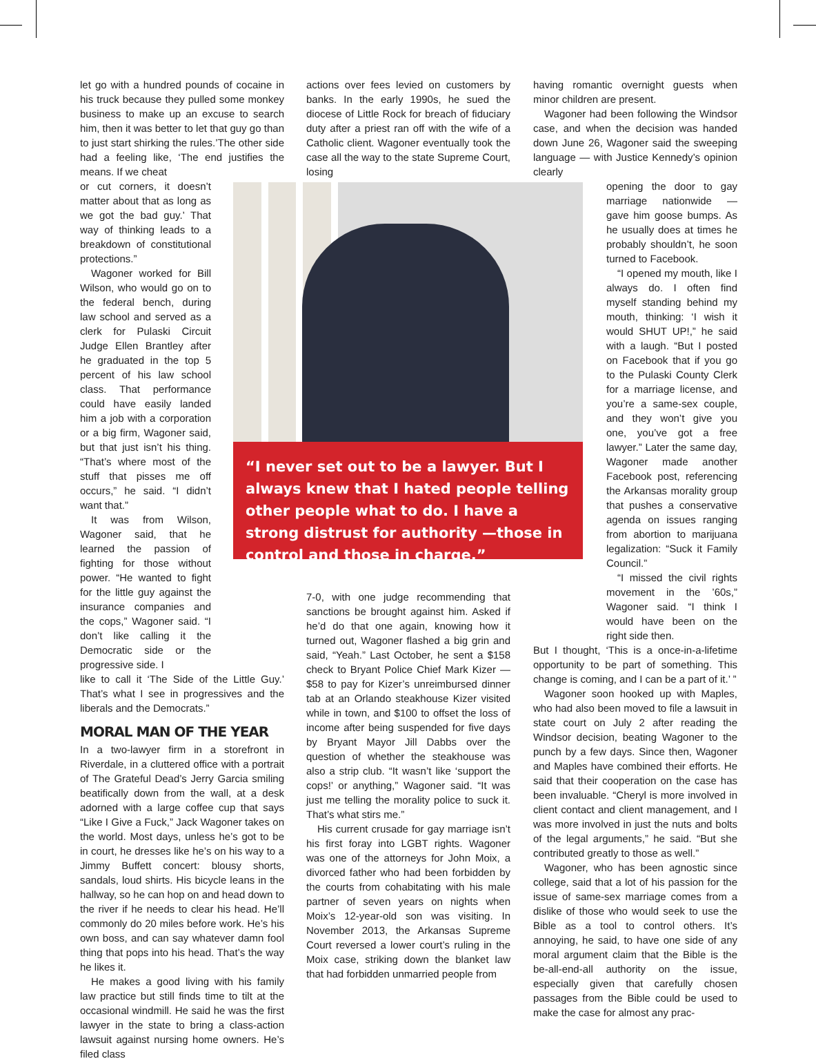let go with a hundred pounds of cocaine in his truck because they pulled some monkey business to make up an excuse to search him, then it was better to let that guy go than to just start shirking the rules.’The other side had a feeling like, ‘The end justifies the means. If we cheat
or cut corners, it doesn’t matter about that as long as we got the bad guy.’ That way of thinking leads to a breakdown of constitutional protections.”
Wagoner worked for Bill Wilson, who would go on to the federal bench, during law school and served as a clerk for Pulaski Circuit Judge Ellen Brantley after he graduated in the top 5 percent of his law school class. That performance could have easily landed him a job with a corporation or a big firm, Wagoner said, but that just isn’t his thing. “That’s where most of the stuff that pisses me off occurs,” he said. “I didn’t want that.”
It was from Wilson, Wagoner said, that he learned the passion of fighting for those without power. “He wanted to fight for the little guy against the insurance companies and the cops,” Wagoner said. “I don’t like calling it the Democratic side or the progressive side. I
like to call it ‘The Side of the Little Guy.’ That’s what I see in progressives and the liberals and the Democrats.”
MORAL MAN OF THE YEAR
In a two-lawyer firm in a storefront in Riverdale, in a cluttered office with a portrait of The Grateful Dead’s Jerry Garcia smiling beatifically down from the wall, at a desk adorned with a large coffee cup that says “Like I Give a Fuck,” Jack Wagoner takes on the world. Most days, unless he’s got to be in court, he dresses like he’s on his way to a Jimmy Buffett concert: blousy shorts, sandals, loud shirts. His bicycle leans in the hallway, so he can hop on and head down to the river if he needs to clear his head. He’ll commonly do 20 miles before work. He’s his own boss, and can say whatever damn fool thing that pops into his head. That’s the way he likes it.
He makes a good living with his family law practice but still finds time to tilt at the occasional windmill. He said he was the first lawyer in the state to bring a class-action lawsuit against nursing home owners. He’s filed class
actions over fees levied on customers by banks. In the early 1990s, he sued the diocese of Little Rock for breach of fiduciary duty after a priest ran off with the wife of a Catholic client. Wagoner eventually took the case all the way to the state Supreme Court, losing
“I never set out to be a lawyer. But I always knew that I hated people telling other people what to do. I have a strong distrust for authority —those in control and those in charge.”
7-0, with one judge recommending that sanctions be brought against him. Asked if he’d do that one again, knowing how it turned out, Wagoner flashed a big grin and said, “Yeah.” Last October, he sent a $158 check to Bryant Police Chief Mark Kizer — $58 to pay for Kizer’s unreimbursed dinner tab at an Orlando steakhouse Kizer visited while in town, and $100 to offset the loss of income after being suspended for five days by Bryant Mayor Jill Dabbs over the question of whether the steakhouse was also a strip club. “It wasn’t like ‘support the cops!’ or anything,” Wagoner said. “It was just me telling the morality police to suck it. That’s what stirs me.”
His current crusade for gay marriage isn’t his first foray into LGBT rights. Wagoner was one of the attorneys for John Moix, a divorced father who had been forbidden by the courts from cohabitating with his male partner of seven years on nights when Moix’s 12-year-old son was visiting. In November 2013, the Arkansas Supreme Court reversed a lower court’s ruling in the Moix case, striking down the blanket law that had forbidden unmarried people from
having romantic overnight guests when minor children are present.
Wagoner had been following the Windsor case, and when the decision was handed down June 26, Wagoner said the sweeping language — with Justice Kennedy’s opinion clearly
opening the door to gay marriage nationwide — gave him goose bumps. As he usually does at times he probably shouldn’t, he soon turned to Facebook.
“I opened my mouth, like I always do. I often find myself standing behind my mouth, thinking: ‘I wish it would SHUT UP!,” he said with a laugh. “But I posted on Facebook that if you go to the Pulaski County Clerk for a marriage license, and you’re a same-sex couple, and they won’t give you one, you’ve got a free lawyer.” Later the same day, Wagoner made another Facebook post, referencing the Arkansas morality group that pushes a conservative agenda on issues ranging from abortion to marijuana legalization: “Suck it Family Council.”
“I missed the civil rights movement in the ’60s,” Wagoner said. “I think I would have been on the right side then.
But I thought, ‘This is a once-in-a-lifetime opportunity to be part of something. This change is coming, and I can be a part of it.’ ”
Wagoner soon hooked up with Maples, who had also been moved to file a lawsuit in state court on July 2 after reading the Windsor decision, beating Wagoner to the punch by a few days. Since then, Wagoner and Maples have combined their efforts. He said that their cooperation on the case has been invaluable. “Cheryl is more involved in client contact and client management, and I was more involved in just the nuts and bolts of the legal arguments,” he said. “But she contributed greatly to those as well.”
Wagoner, who has been agnostic since college, said that a lot of his passion for the issue of same-sex marriage comes from a dislike of those who would seek to use the Bible as a tool to control others. It’s annoying, he said, to have one side of any moral argument claim that the Bible is the be-all-end-all authority on the issue, especially given that carefully chosen passages from the Bible could be used to make the case for almost any prac-